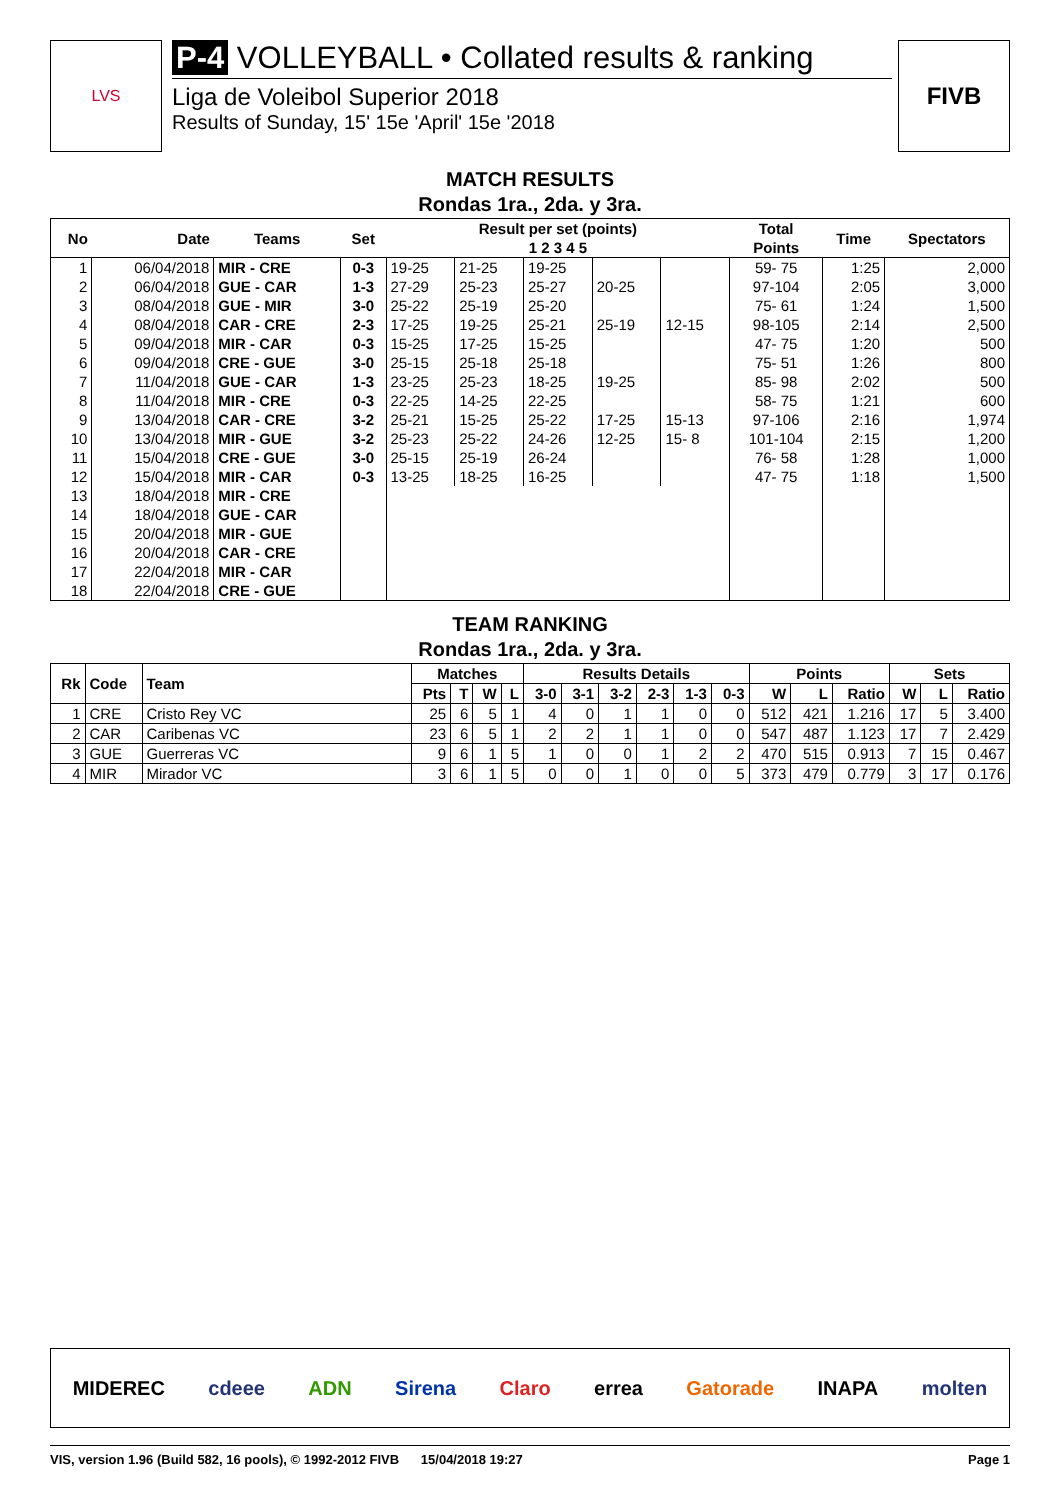LVS
P-4 VOLLEYBALL • Collated results & ranking
Liga de Voleibol Superior 2018
Results of Sunday, 15' 15e 'April' 15e '2018
FIVB
MATCH RESULTS
Rondas 1ra., 2da. y 3ra.
| No | Date | Teams | Set | Result per set (points) 1 2 3 4 5 | | | | | Total Points | Time | Spectators |
| --- | --- | --- | --- | --- | --- | --- | --- | --- | --- | --- | --- |
| 1 | 06/04/2018 | MIR - CRE | 0-3 | 19-25 | 21-25 | 19-25 | | | 59- 75 | 1:25 | 2,000 |
| 2 | 06/04/2018 | GUE - CAR | 1-3 | 27-29 | 25-23 | 25-27 | 20-25 | | 97-104 | 2:05 | 3,000 |
| 3 | 08/04/2018 | GUE - MIR | 3-0 | 25-22 | 25-19 | 25-20 | | | 75- 61 | 1:24 | 1,500 |
| 4 | 08/04/2018 | CAR - CRE | 2-3 | 17-25 | 19-25 | 25-21 | 25-19 | 12-15 | 98-105 | 2:14 | 2,500 |
| 5 | 09/04/2018 | MIR - CAR | 0-3 | 15-25 | 17-25 | 15-25 | | | 47- 75 | 1:20 | 500 |
| 6 | 09/04/2018 | CRE - GUE | 3-0 | 25-15 | 25-18 | 25-18 | | | 75- 51 | 1:26 | 800 |
| 7 | 11/04/2018 | GUE - CAR | 1-3 | 23-25 | 25-23 | 18-25 | 19-25 | | 85- 98 | 2:02 | 500 |
| 8 | 11/04/2018 | MIR - CRE | 0-3 | 22-25 | 14-25 | 22-25 | | | 58- 75 | 1:21 | 600 |
| 9 | 13/04/2018 | CAR - CRE | 3-2 | 25-21 | 15-25 | 25-22 | 17-25 | 15-13 | 97-106 | 2:16 | 1,974 |
| 10 | 13/04/2018 | MIR - GUE | 3-2 | 25-23 | 25-22 | 24-26 | 12-25 | 15- 8 | 101-104 | 2:15 | 1,200 |
| 11 | 15/04/2018 | CRE - GUE | 3-0 | 25-15 | 25-19 | 26-24 | | | 76- 58 | 1:28 | 1,000 |
| 12 | 15/04/2018 | MIR - CAR | 0-3 | 13-25 | 18-25 | 16-25 | | | 47- 75 | 1:18 | 1,500 |
| 13 | 18/04/2018 | MIR - CRE | | | | | | | | | |
| 14 | 18/04/2018 | GUE - CAR | | | | | | | | | |
| 15 | 20/04/2018 | MIR - GUE | | | | | | | | | |
| 16 | 20/04/2018 | CAR - CRE | | | | | | | | | |
| 17 | 22/04/2018 | MIR - CAR | | | | | | | | | |
| 18 | 22/04/2018 | CRE - GUE | | | | | | | | | |
TEAM RANKING
Rondas 1ra., 2da. y 3ra.
| Rk | Code | Team | Matches | | | | Results Details | | | | | | Points | | | Sets | | |
| --- | --- | --- | --- | --- | --- | --- | --- | --- | --- | --- | --- | --- | --- | --- | --- | --- | --- | --- |
| | | | Pts | T | W | L | 3-0 | 3-1 | 3-2 | 2-3 | 1-3 | 0-3 | W | L | Ratio | W | L | Ratio |
| 1 | CRE | Cristo Rey VC | 25 | 6 | 5 | 1 | 4 | 0 | 1 | 1 | 0 | 0 | 512 | 421 | 1.216 | 17 | 5 | 3.400 |
| 2 | CAR | Caribenas VC | 23 | 6 | 5 | 1 | 2 | 2 | 1 | 1 | 0 | 0 | 547 | 487 | 1.123 | 17 | 7 | 2.429 |
| 3 | GUE | Guerreras VC | 9 | 6 | 1 | 5 | 1 | 0 | 0 | 1 | 2 | 2 | 470 | 515 | 0.913 | 7 | 15 | 0.467 |
| 4 | MIR | Mirador VC | 3 | 6 | 1 | 5 | 0 | 0 | 1 | 0 | 0 | 5 | 373 | 479 | 0.779 | 3 | 17 | 0.176 |
MIDEREC cdeee ADN Sirena Claro errea Gatorade INAPA molten
VIS, version 1.96 (Build 582, 16 pools), © 1992-2012 FIVB 15/04/2018 19:27 Page 1